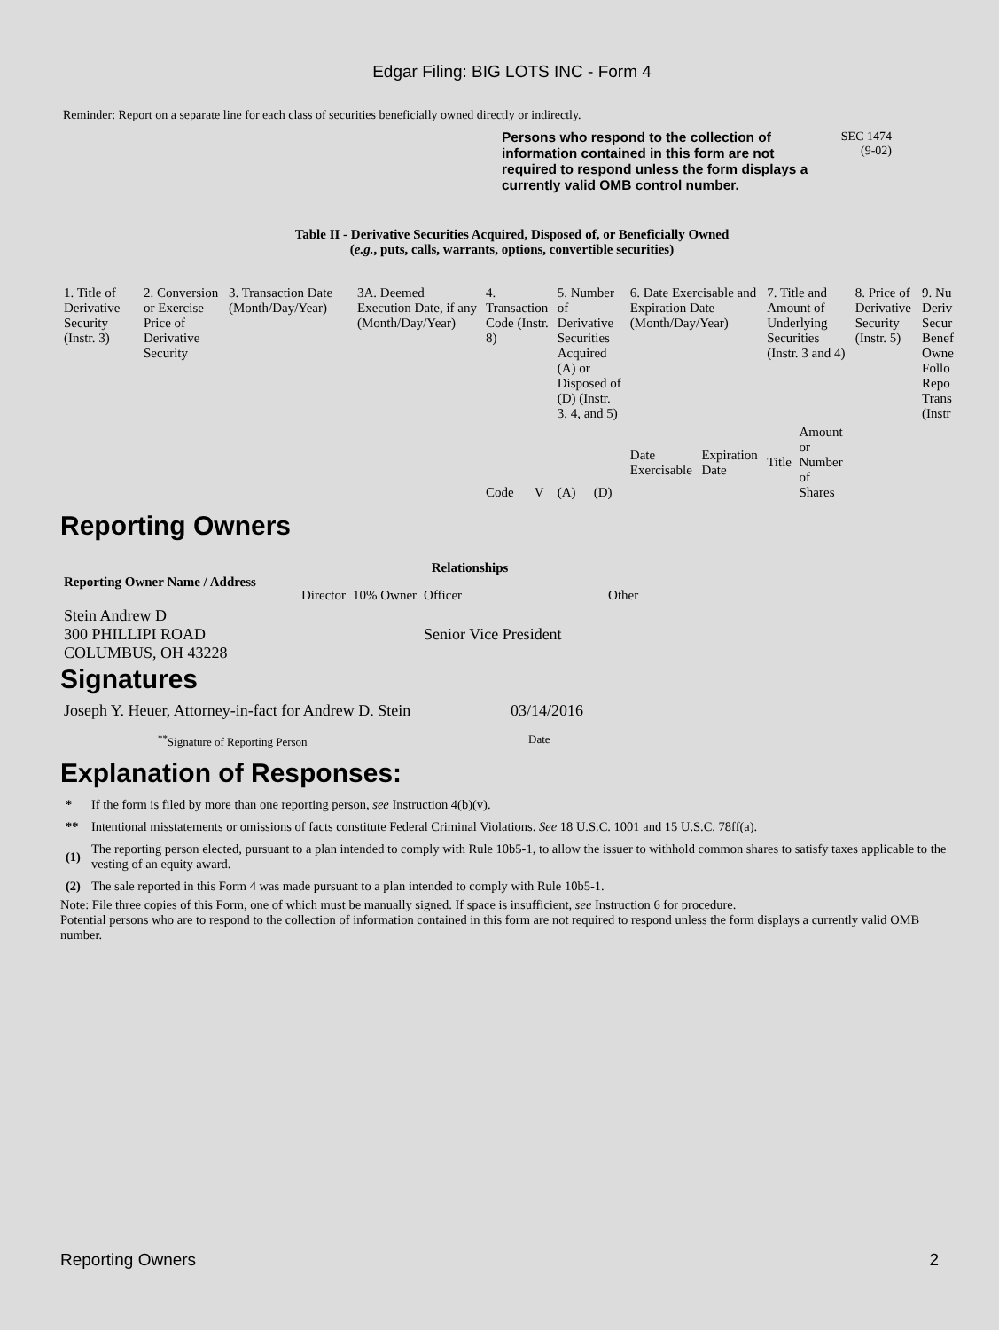Edgar Filing: BIG LOTS INC - Form 4
Reminder: Report on a separate line for each class of securities beneficially owned directly or indirectly.
Persons who respond to the collection of information contained in this form are not required to respond unless the form displays a currently valid OMB control number.
SEC 1474
(9-02)
Table II - Derivative Securities Acquired, Disposed of, or Beneficially Owned
(e.g., puts, calls, warrants, options, convertible securities)
| 1. Title of Derivative Security (Instr. 3) | 2. Conversion or Exercise Price of Derivative Security | 3. Transaction Date (Month/Day/Year) | 3A. Deemed Execution Date, if any (Month/Day/Year) | 4. Transaction Code (Instr. 8) | | 5. Number of Derivative Securities Acquired (A) or Disposed of (D) (Instr. 3, 4, and 5) | | 6. Date Exercisable and Expiration Date (Month/Day/Year) | | 7. Title and Amount of Underlying Securities (Instr. 3 and 4) | | 8. Price of Derivative Security (Instr. 5) | 9. Nu Deriv Secur Benef Owne Follo Repo Trans (Instr |
| | | | | Code | V | (A) | (D) | Date Exercisable | Expiration Date | Title | Amount or Number of Shares | | |
Reporting Owners
| Reporting Owner Name / Address | Relationships | | | |
| --- | --- | --- | --- | --- |
| | Director | 10% Owner | Officer | Other |
| Stein Andrew D 300 PHILLIPI ROAD COLUMBUS, OH 43228 | | | Senior Vice President | |
Signatures
| Joseph Y. Heuer, Attorney-in-fact for Andrew D. Stein | 03/14/2016 |
| <sup>**</sup> Signature of Reporting Person | Date |
Explanation of Responses:
| * | If the form is filed by more than one reporting person, see Instruction 4(b)(v). |
| ** | Intentional misstatements or omissions of facts constitute Federal Criminal Violations. See 18 U.S.C. 1001 and 15 U.S.C. 78ff(a). |
| (1) | The reporting person elected, pursuant to a plan intended to comply with Rule 10b5-1, to allow the issuer to withhold common shares to satisfy taxes applicable to the vesting of an equity award. |
| (2) | The sale reported in this Form 4 was made pursuant to a plan intended to comply with Rule 10b5-1. |
Note: File three copies of this Form, one of which must be manually signed. If space is insufficient, see Instruction 6 for procedure.
Potential persons who are to respond to the collection of information contained in this form are not required to respond unless the form displays a currently valid OMB number.
Reporting Owners 2